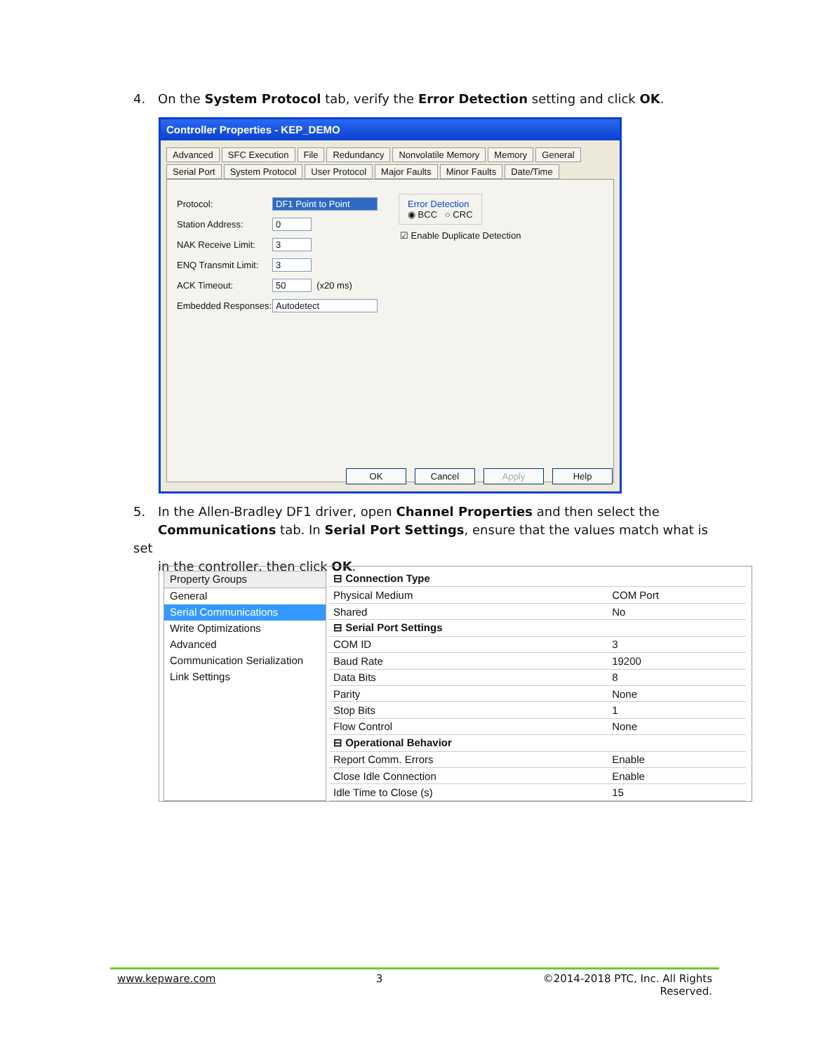4. On the System Protocol tab, verify the Error Detection setting and click OK.
Controller Properties - KEP_DEMO
Advanced SFC Execution File Redundancy Nonvolatile Memory Memory General Serial Port System Protocol User Protocol Major Faults Minor Faults Date/Time
Protocol: DF1 Point to Point
Station Address: 0
NAK Receive Limit: 3
ENQ Transmit Limit: 3
ACK Timeout: 50 (x20 ms)
Embedded Responses: Autodetect
Error Detection
◉ BCC ○ CRC
☑ Enable Duplicate Detection
OK Cancel Apply Help
5. In the Allen-Bradley DF1 driver, open Channel Properties and then select the
Communications tab. In Serial Port Settings, ensure that the values match what is set
in the controller, then click OK.
Property Groups
General
Serial Communications
Write Optimizations
Advanced
Communication Serialization
Link Settings
| ⊟ Connection Type | |
| Physical Medium | COM Port |
| Shared | No |
| ⊟ Serial Port Settings | |
| COM ID | 3 |
| Baud Rate | 19200 |
| Data Bits | 8 |
| Parity | None |
| Stop Bits | 1 |
| Flow Control | None |
| ⊟ Operational Behavior | |
| Report Comm. Errors | Enable |
| Close Idle Connection | Enable |
| Idle Time to Close (s) | 15 |
www.kepware.com 3 ©2014-2018 PTC, Inc. All Rights
Reserved.